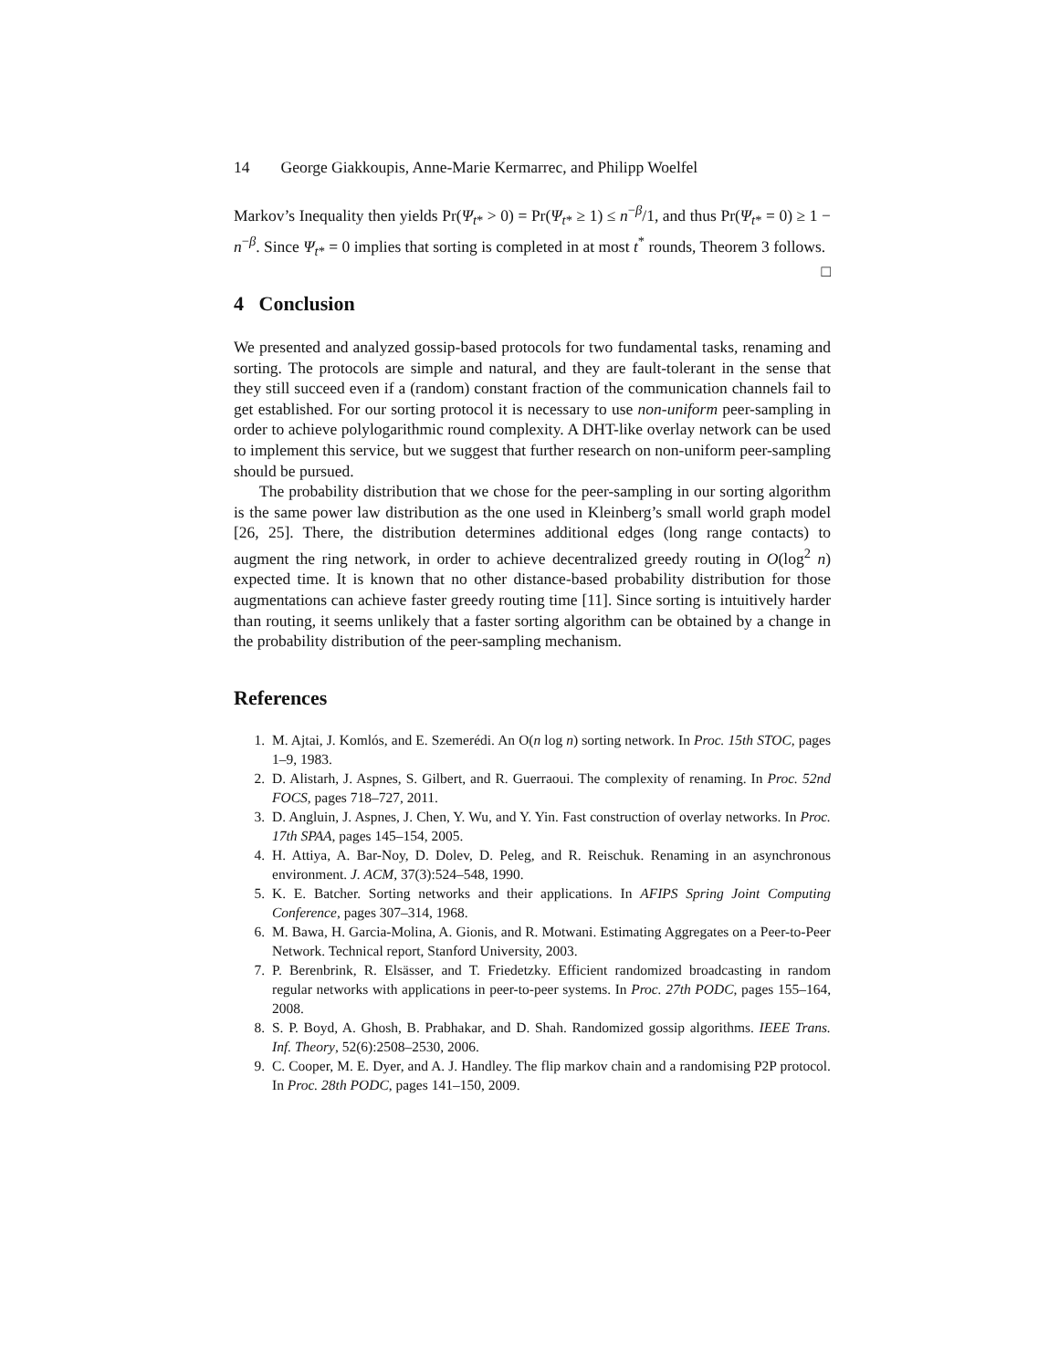14 George Giakkoupis, Anne-Marie Kermarrec, and Philipp Woelfel
Markov’s Inequality then yields Pr(Ψ<sub>t*</sub> > 0) = Pr(Ψ<sub>t*</sub> ≥ 1) ≤ n<sup>−β</sup>/1, and thus Pr(Ψ<sub>t*</sub> = 0) ≥ 1 − n<sup>−β</sup>. Since Ψ<sub>t*</sub> = 0 implies that sorting is completed in at most t<sup>*</sup> rounds, Theorem 3 follows. □
4 Conclusion
We presented and analyzed gossip-based protocols for two fundamental tasks, renaming and sorting. The protocols are simple and natural, and they are fault-tolerant in the sense that they still succeed even if a (random) constant fraction of the communication channels fail to get established. For our sorting protocol it is necessary to use non-uniform peer-sampling in order to achieve polylogarithmic round complexity. A DHT-like overlay network can be used to implement this service, but we suggest that further research on non-uniform peer-sampling should be pursued.
The probability distribution that we chose for the peer-sampling in our sorting algorithm is the same power law distribution as the one used in Kleinberg’s small world graph model [26, 25]. There, the distribution determines additional edges (long range contacts) to augment the ring network, in order to achieve decentralized greedy routing in O(log<sup>2</sup> n) expected time. It is known that no other distance-based probability distribution for those augmentations can achieve faster greedy routing time [11]. Since sorting is intuitively harder than routing, it seems unlikely that a faster sorting algorithm can be obtained by a change in the probability distribution of the peer-sampling mechanism.
References
1. M. Ajtai, J. Komlós, and E. Szemerédi. An O(n log n) sorting network. In Proc. 15th STOC, pages 1–9, 1983.
2. D. Alistarh, J. Aspnes, S. Gilbert, and R. Guerraoui. The complexity of renaming. In Proc. 52nd FOCS, pages 718–727, 2011.
3. D. Angluin, J. Aspnes, J. Chen, Y. Wu, and Y. Yin. Fast construction of overlay networks. In Proc. 17th SPAA, pages 145–154, 2005.
4. H. Attiya, A. Bar-Noy, D. Dolev, D. Peleg, and R. Reischuk. Renaming in an asynchronous environment. J. ACM, 37(3):524–548, 1990.
5. K. E. Batcher. Sorting networks and their applications. In AFIPS Spring Joint Computing Conference, pages 307–314, 1968.
6. M. Bawa, H. Garcia-Molina, A. Gionis, and R. Motwani. Estimating Aggregates on a Peer-to-Peer Network. Technical report, Stanford University, 2003.
7. P. Berenbrink, R. Elsässer, and T. Friedetzky. Efficient randomized broadcasting in random regular networks with applications in peer-to-peer systems. In Proc. 27th PODC, pages 155–164, 2008.
8. S. P. Boyd, A. Ghosh, B. Prabhakar, and D. Shah. Randomized gossip algorithms. IEEE Trans. Inf. Theory, 52(6):2508–2530, 2006.
9. C. Cooper, M. E. Dyer, and A. J. Handley. The flip markov chain and a randomising P2P protocol. In Proc. 28th PODC, pages 141–150, 2009.